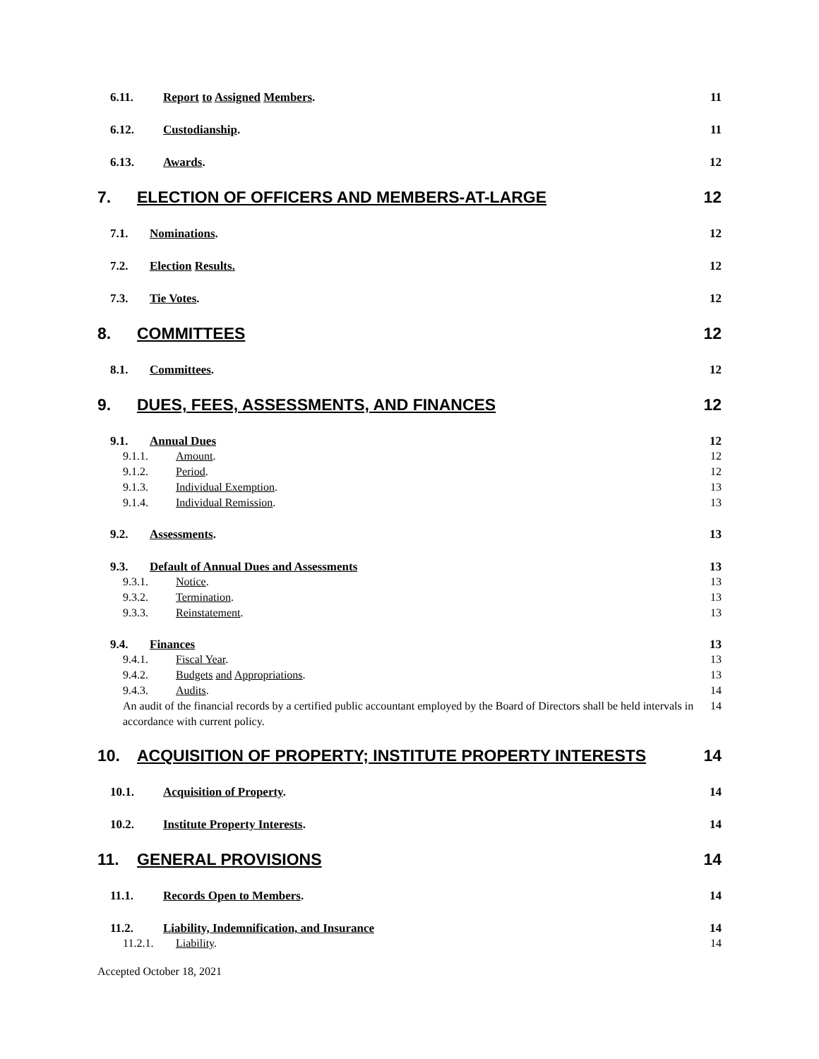6.11. Report to Assigned Members. 11
6.12. Custodianship. 11
6.13. Awards. 12
7. ELECTION OF OFFICERS AND MEMBERS-AT-LARGE 12
7.1. Nominations. 12
7.2. Election Results. 12
7.3. Tie Votes. 12
8. COMMITTEES 12
8.1. Committees. 12
9. DUES, FEES, ASSESSMENTS, AND FINANCES 12
9.1. Annual Dues 12
9.1.1. Amount. 12
9.1.2. Period. 12
9.1.3. Individual Exemption. 13
9.1.4. Individual Remission. 13
9.2. Assessments. 13
9.3. Default of Annual Dues and Assessments 13
9.3.1. Notice. 13
9.3.2. Termination. 13
9.3.3. Reinstatement. 13
9.4. Finances 13
9.4.1. Fiscal Year. 13
9.4.2. Budgets and Appropriations. 13
9.4.3. Audits. 14
An audit of the financial records by a certified public accountant employed by the Board of Directors shall be held intervals in accordance with current policy. 14
10. ACQUISITION OF PROPERTY; INSTITUTE PROPERTY INTERESTS 14
10.1. Acquisition of Property. 14
10.2. Institute Property Interests. 14
11. GENERAL PROVISIONS 14
11.1. Records Open to Members. 14
11.2. Liability, Indemnification, and Insurance 14
11.2.1. Liability. 14
Accepted October 18, 2021